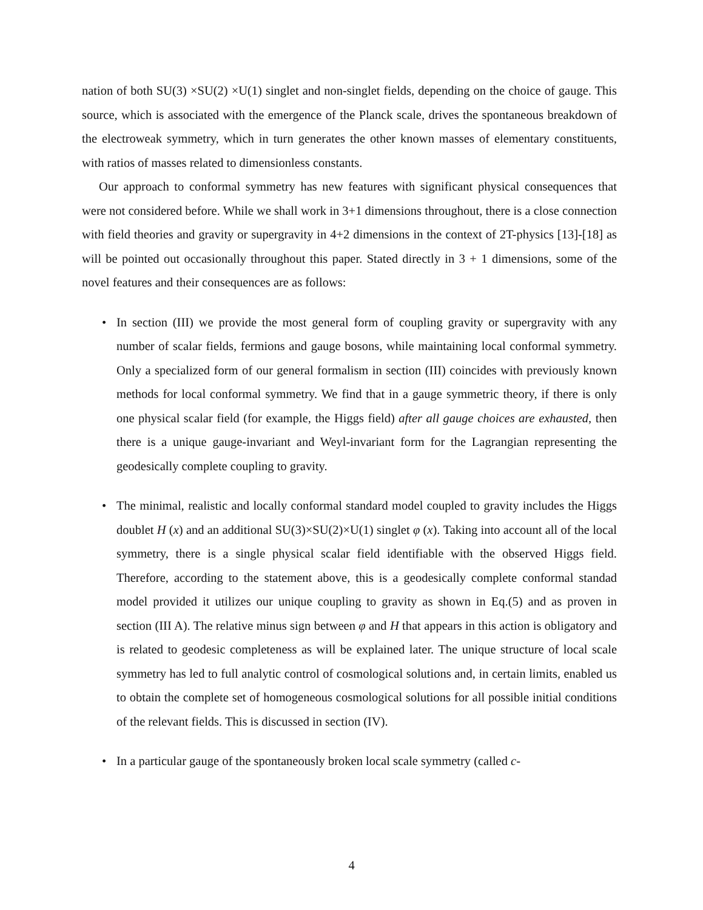nation of both SU(3) ×SU(2) ×U(1) singlet and non-singlet fields, depending on the choice of gauge. This source, which is associated with the emergence of the Planck scale, drives the spontaneous breakdown of the electroweak symmetry, which in turn generates the other known masses of elementary constituents, with ratios of masses related to dimensionless constants.
Our approach to conformal symmetry has new features with significant physical consequences that were not considered before. While we shall work in 3+1 dimensions throughout, there is a close connection with field theories and gravity or supergravity in 4+2 dimensions in the context of 2T-physics [13]-[18] as will be pointed out occasionally throughout this paper. Stated directly in 3 + 1 dimensions, some of the novel features and their consequences are as follows:
• In section (III) we provide the most general form of coupling gravity or supergravity with any number of scalar fields, fermions and gauge bosons, while maintaining local conformal symmetry. Only a specialized form of our general formalism in section (III) coincides with previously known methods for local conformal symmetry. We find that in a gauge symmetric theory, if there is only one physical scalar field (for example, the Higgs field) after all gauge choices are exhausted, then there is a unique gauge-invariant and Weyl-invariant form for the Lagrangian representing the geodesically complete coupling to gravity.
• The minimal, realistic and locally conformal standard model coupled to gravity includes the Higgs doublet H (x) and an additional SU(3)×SU(2)×U(1) singlet φ (x). Taking into account all of the local symmetry, there is a single physical scalar field identifiable with the observed Higgs field. Therefore, according to the statement above, this is a geodesically complete conformal standad model provided it utilizes our unique coupling to gravity as shown in Eq.(5) and as proven in section (III A). The relative minus sign between φ and H that appears in this action is obligatory and is related to geodesic completeness as will be explained later. The unique structure of local scale symmetry has led to full analytic control of cosmological solutions and, in certain limits, enabled us to obtain the complete set of homogeneous cosmological solutions for all possible initial conditions of the relevant fields. This is discussed in section (IV).
• In a particular gauge of the spontaneously broken local scale symmetry (called c-
4